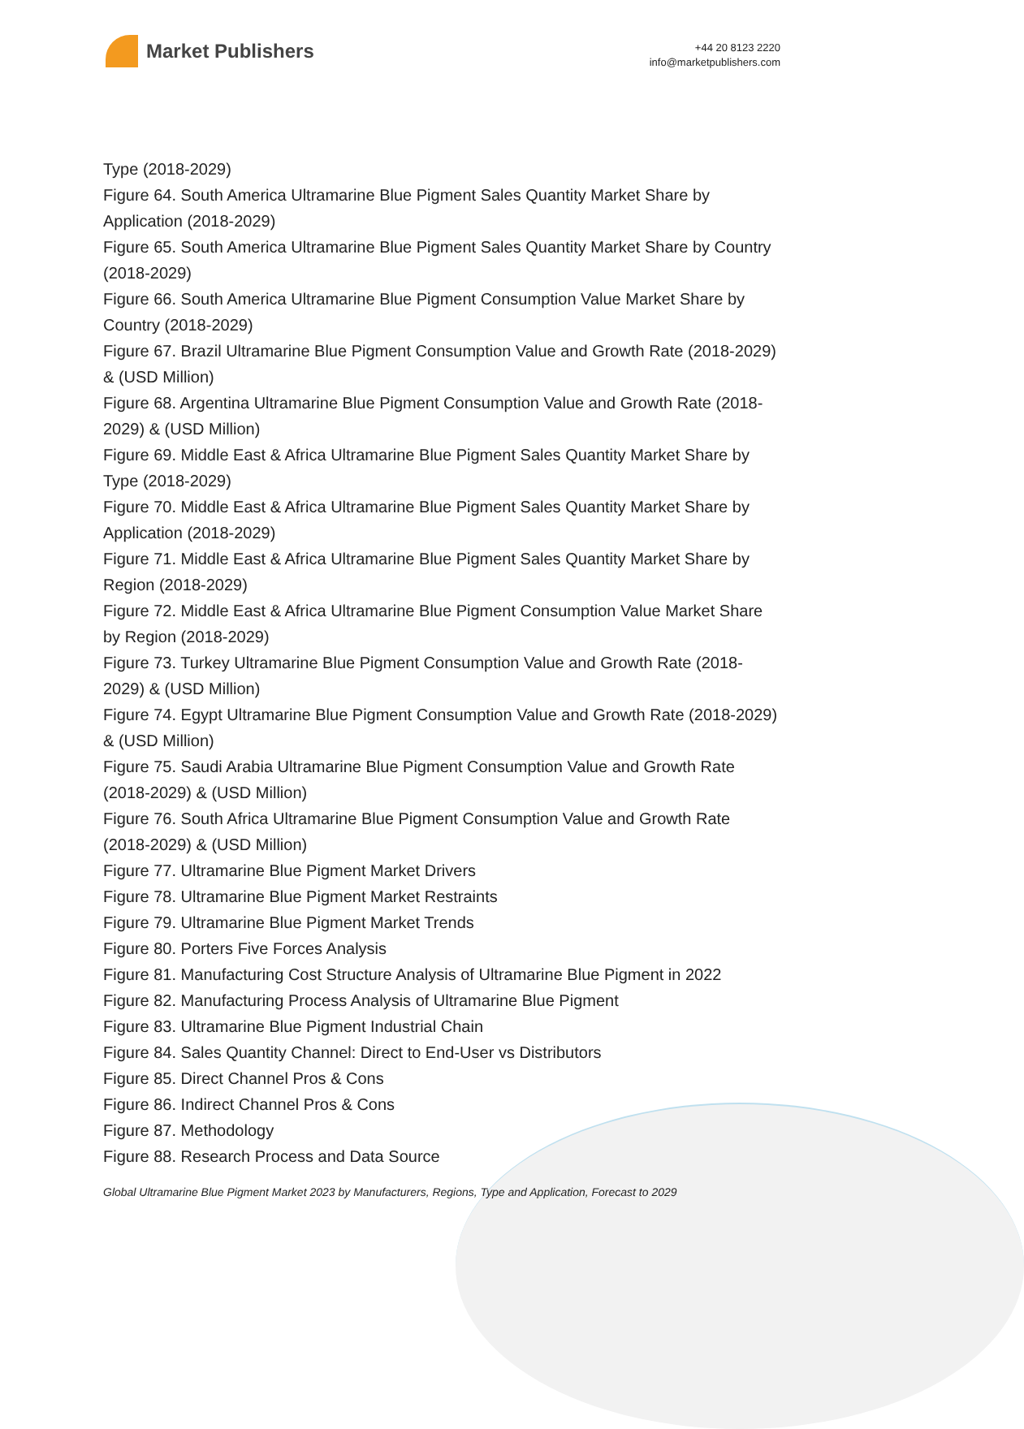Market Publishers
+44 20 8123 2220
info@marketpublishers.com
Type (2018-2029)
Figure 64. South America Ultramarine Blue Pigment Sales Quantity Market Share by Application (2018-2029)
Figure 65. South America Ultramarine Blue Pigment Sales Quantity Market Share by Country (2018-2029)
Figure 66. South America Ultramarine Blue Pigment Consumption Value Market Share by Country (2018-2029)
Figure 67. Brazil Ultramarine Blue Pigment Consumption Value and Growth Rate (2018-2029) & (USD Million)
Figure 68. Argentina Ultramarine Blue Pigment Consumption Value and Growth Rate (2018-2029) & (USD Million)
Figure 69. Middle East & Africa Ultramarine Blue Pigment Sales Quantity Market Share by Type (2018-2029)
Figure 70. Middle East & Africa Ultramarine Blue Pigment Sales Quantity Market Share by Application (2018-2029)
Figure 71. Middle East & Africa Ultramarine Blue Pigment Sales Quantity Market Share by Region (2018-2029)
Figure 72. Middle East & Africa Ultramarine Blue Pigment Consumption Value Market Share by Region (2018-2029)
Figure 73. Turkey Ultramarine Blue Pigment Consumption Value and Growth Rate (2018-2029) & (USD Million)
Figure 74. Egypt Ultramarine Blue Pigment Consumption Value and Growth Rate (2018-2029) & (USD Million)
Figure 75. Saudi Arabia Ultramarine Blue Pigment Consumption Value and Growth Rate (2018-2029) & (USD Million)
Figure 76. South Africa Ultramarine Blue Pigment Consumption Value and Growth Rate (2018-2029) & (USD Million)
Figure 77. Ultramarine Blue Pigment Market Drivers
Figure 78. Ultramarine Blue Pigment Market Restraints
Figure 79. Ultramarine Blue Pigment Market Trends
Figure 80. Porters Five Forces Analysis
Figure 81. Manufacturing Cost Structure Analysis of Ultramarine Blue Pigment in 2022
Figure 82. Manufacturing Process Analysis of Ultramarine Blue Pigment
Figure 83. Ultramarine Blue Pigment Industrial Chain
Figure 84. Sales Quantity Channel: Direct to End-User vs Distributors
Figure 85. Direct Channel Pros & Cons
Figure 86. Indirect Channel Pros & Cons
Figure 87. Methodology
Figure 88. Research Process and Data Source
Global Ultramarine Blue Pigment Market 2023 by Manufacturers, Regions, Type and Application, Forecast to 2029